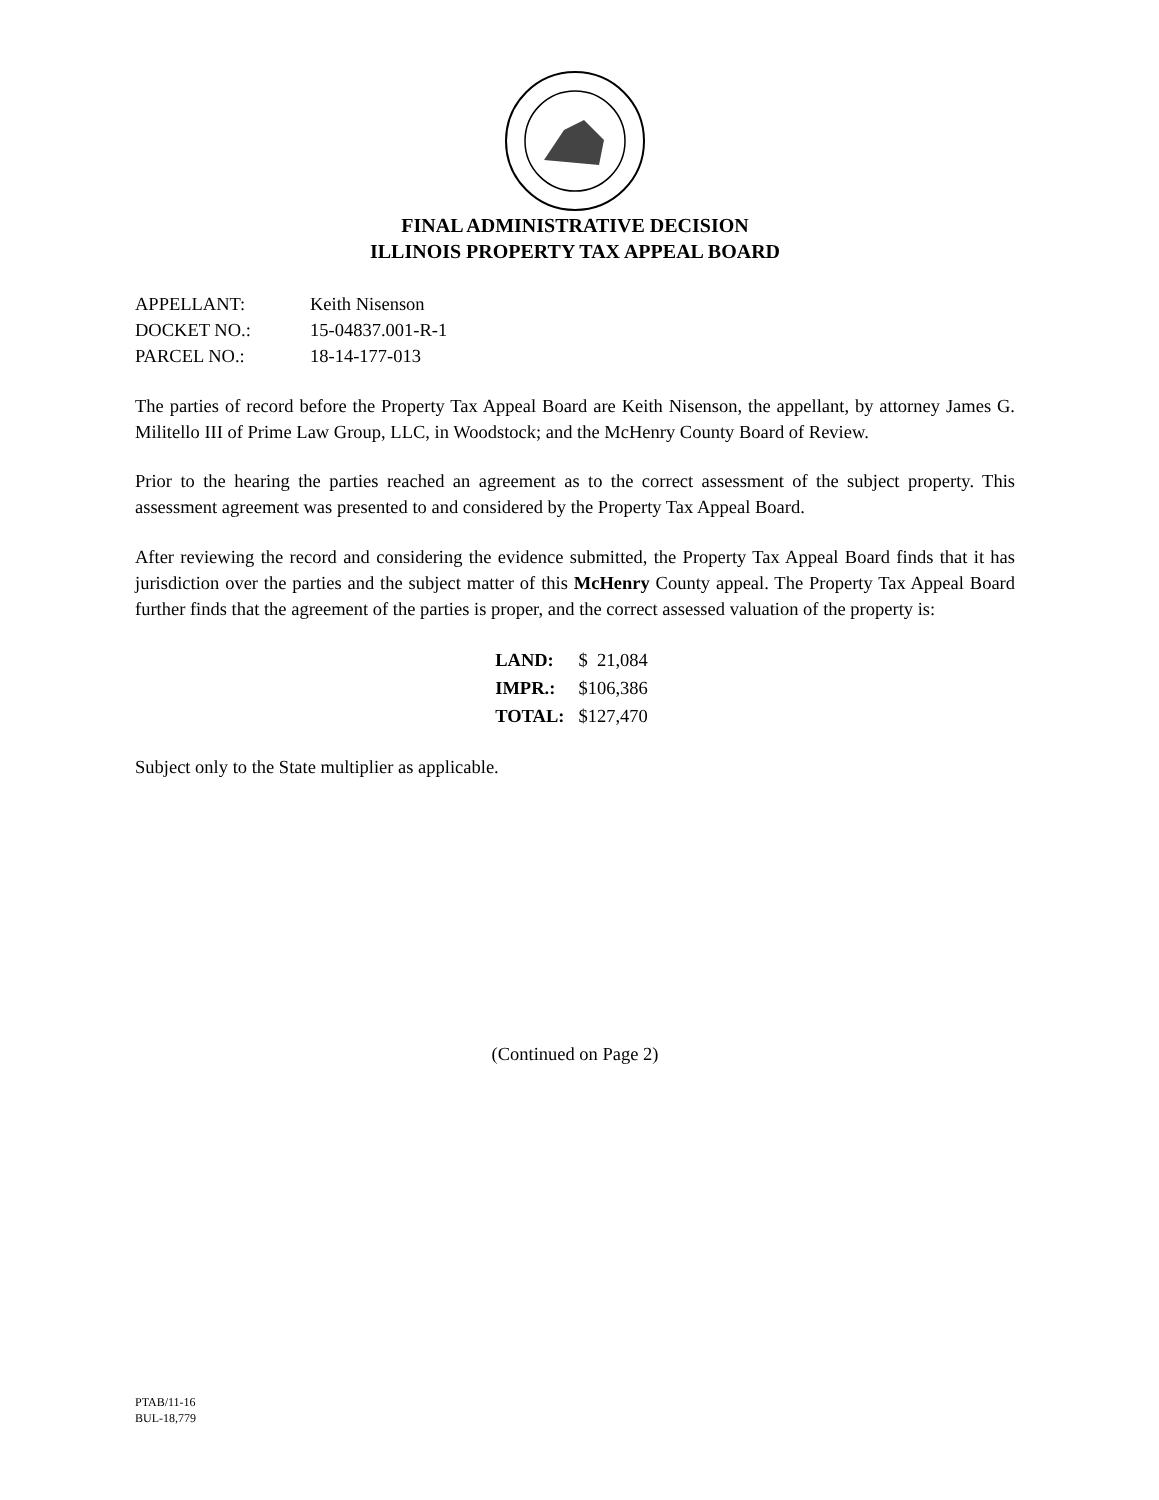FINAL ADMINISTRATIVE DECISION
ILLINOIS PROPERTY TAX APPEAL BOARD
| APPELLANT: | Keith Nisenson |
| DOCKET NO.: | 15-04837.001-R-1 |
| PARCEL NO.: | 18-14-177-013 |
The parties of record before the Property Tax Appeal Board are Keith Nisenson, the appellant, by attorney James G. Militello III of Prime Law Group, LLC, in Woodstock; and the McHenry County Board of Review.
Prior to the hearing the parties reached an agreement as to the correct assessment of the subject property. This assessment agreement was presented to and considered by the Property Tax Appeal Board.
After reviewing the record and considering the evidence submitted, the Property Tax Appeal Board finds that it has jurisdiction over the parties and the subject matter of this McHenry County appeal. The Property Tax Appeal Board further finds that the agreement of the parties is proper, and the correct assessed valuation of the property is:
| LAND: | $ 21,084 |
| IMPR.: | $106,386 |
| TOTAL: | $127,470 |
Subject only to the State multiplier as applicable.
(Continued on Page 2)
PTAB/11-16
BUL-18,779